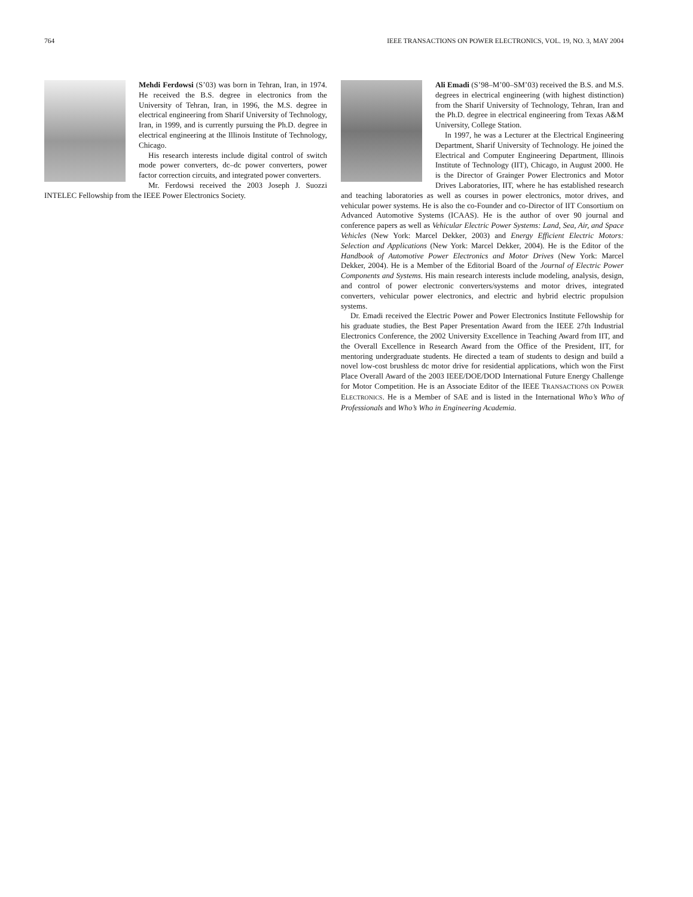764 IEEE TRANSACTIONS ON POWER ELECTRONICS, VOL. 19, NO. 3, MAY 2004
Mehdi Ferdowsi (S’03) was born in Tehran, Iran, in 1974. He received the B.S. degree in electronics from the University of Tehran, Iran, in 1996, the M.S. degree in electrical engineering from Sharif University of Technology, Iran, in 1999, and is currently pursuing the Ph.D. degree in electrical engineering at the Illinois Institute of Technology, Chicago.
His research interests include digital control of switch mode power converters, dc–dc power converters, power factor correction circuits, and integrated power converters.
Mr. Ferdowsi received the 2003 Joseph J. Suozzi INTELEC Fellowship from the IEEE Power Electronics Society.
Ali Emadi (S’98–M’00–SM’03) received the B.S. and M.S. degrees in electrical engineering (with highest distinction) from the Sharif University of Technology, Tehran, Iran and the Ph.D. degree in electrical engineering from Texas A&M University, College Station.
In 1997, he was a Lecturer at the Electrical Engineering Department, Sharif University of Technology. He joined the Electrical and Computer Engineering Department, Illinois Institute of Technology (IIT), Chicago, in August 2000. He is the Director of Grainger Power Electronics and Motor Drives Laboratories, IIT, where he has established research and teaching laboratories as well as courses in power electronics, motor drives, and vehicular power systems. He is also the co-Founder and co-Director of IIT Consortium on Advanced Automotive Systems (ICAAS). He is the author of over 90 journal and conference papers as well as Vehicular Electric Power Systems: Land, Sea, Air, and Space Vehicles (New York: Marcel Dekker, 2003) and Energy Efficient Electric Motors: Selection and Applications (New York: Marcel Dekker, 2004). He is the Editor of the Handbook of Automotive Power Electronics and Motor Drives (New York: Marcel Dekker, 2004). He is a Member of the Editorial Board of the Journal of Electric Power Components and Systems. His main research interests include modeling, analysis, design, and control of power electronic converters/systems and motor drives, integrated converters, vehicular power electronics, and electric and hybrid electric propulsion systems.
Dr. Emadi received the Electric Power and Power Electronics Institute Fellowship for his graduate studies, the Best Paper Presentation Award from the IEEE 27th Industrial Electronics Conference, the 2002 University Excellence in Teaching Award from IIT, and the Overall Excellence in Research Award from the Office of the President, IIT, for mentoring undergraduate students. He directed a team of students to design and build a novel low-cost brushless dc motor drive for residential applications, which won the First Place Overall Award of the 2003 IEEE/DOE/DOD International Future Energy Challenge for Motor Competition. He is an Associate Editor of the IEEE TRANSACTIONS ON POWER ELECTRONICS. He is a Member of SAE and is listed in the International Who’s Who of Professionals and Who’s Who in Engineering Academia.